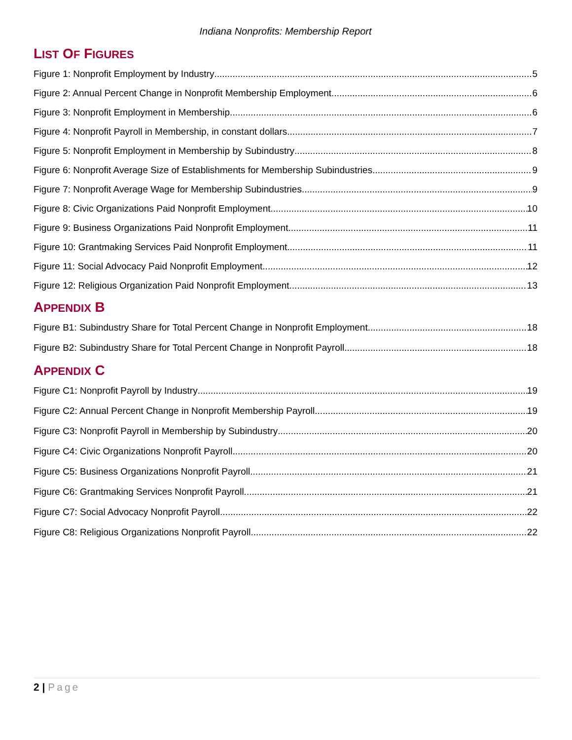Indiana Nonprofits: Membership Report
LIST OF FIGURES
Figure 1: Nonprofit Employment by Industry 5
Figure 2: Annual Percent Change in Nonprofit Membership Employment 6
Figure 3: Nonprofit Employment in Membership 6
Figure 4: Nonprofit Payroll in Membership, in constant dollars 7
Figure 5: Nonprofit Employment in Membership by Subindustry 8
Figure 6: Nonprofit Average Size of Establishments for Membership Subindustries 9
Figure 7: Nonprofit Average Wage for Membership Subindustries 9
Figure 8: Civic Organizations Paid Nonprofit Employment 10
Figure 9: Business Organizations Paid Nonprofit Employment 11
Figure 10: Grantmaking Services Paid Nonprofit Employment 11
Figure 11: Social Advocacy Paid Nonprofit Employment 12
Figure 12: Religious Organization Paid Nonprofit Employment 13
APPENDIX B
Figure B1: Subindustry Share for Total Percent Change in Nonprofit Employment 18
Figure B2: Subindustry Share for Total Percent Change in Nonprofit Payroll 18
APPENDIX C
Figure C1: Nonprofit Payroll by Industry 19
Figure C2: Annual Percent Change in Nonprofit Membership Payroll 19
Figure C3: Nonprofit Payroll in Membership by Subindustry 20
Figure C4: Civic Organizations Nonprofit Payroll 20
Figure C5: Business Organizations Nonprofit Payroll 21
Figure C6: Grantmaking Services Nonprofit Payroll 21
Figure C7: Social Advocacy Nonprofit Payroll 22
Figure C8: Religious Organizations Nonprofit Payroll 22
2 | Page